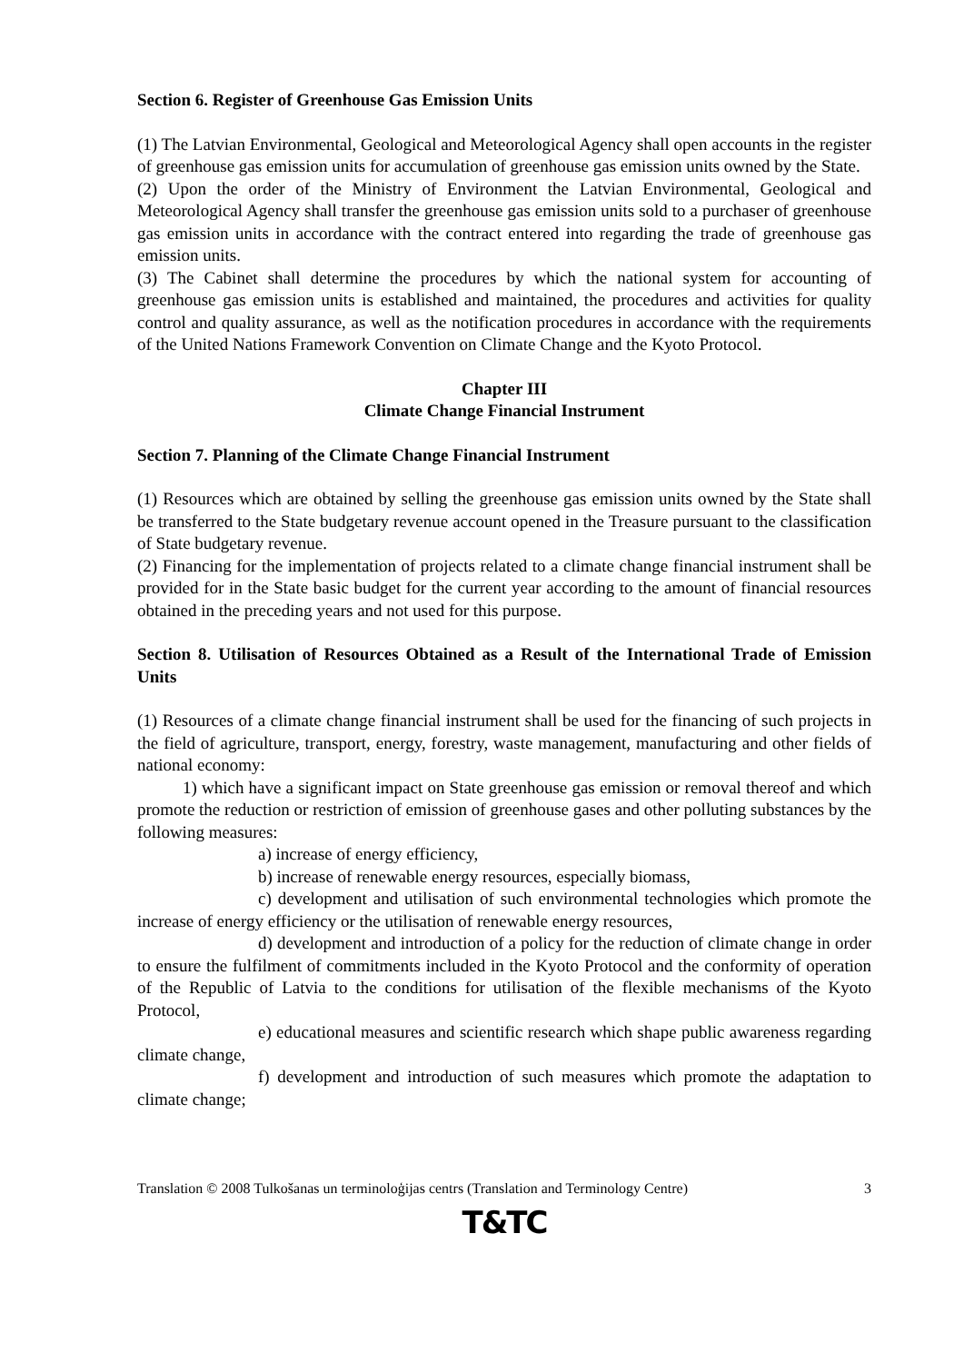Section 6. Register of Greenhouse Gas Emission Units
(1) The Latvian Environmental, Geological and Meteorological Agency shall open accounts in the register of greenhouse gas emission units for accumulation of greenhouse gas emission units owned by the State.
(2) Upon the order of the Ministry of Environment the Latvian Environmental, Geological and Meteorological Agency shall transfer the greenhouse gas emission units sold to a purchaser of greenhouse gas emission units in accordance with the contract entered into regarding the trade of greenhouse gas emission units.
(3) The Cabinet shall determine the procedures by which the national system for accounting of greenhouse gas emission units is established and maintained, the procedures and activities for quality control and quality assurance, as well as the notification procedures in accordance with the requirements of the United Nations Framework Convention on Climate Change and the Kyoto Protocol.
Chapter III
Climate Change Financial Instrument
Section 7. Planning of the Climate Change Financial Instrument
(1) Resources which are obtained by selling the greenhouse gas emission units owned by the State shall be transferred to the State budgetary revenue account opened in the Treasure pursuant to the classification of State budgetary revenue.
(2) Financing for the implementation of projects related to a climate change financial instrument shall be provided for in the State basic budget for the current year according to the amount of financial resources obtained in the preceding years and not used for this purpose.
Section 8. Utilisation of Resources Obtained as a Result of the International Trade of Emission Units
(1) Resources of a climate change financial instrument shall be used for the financing of such projects in the field of agriculture, transport, energy, forestry, waste management, manufacturing and other fields of national economy:
1) which have a significant impact on State greenhouse gas emission or removal thereof and which promote the reduction or restriction of emission of greenhouse gases and other polluting substances by the following measures:
a) increase of energy efficiency,
b) increase of renewable energy resources, especially biomass,
c) development and utilisation of such environmental technologies which promote the increase of energy efficiency or the utilisation of renewable energy resources,
d) development and introduction of a policy for the reduction of climate change in order to ensure the fulfilment of commitments included in the Kyoto Protocol and the conformity of operation of the Republic of Latvia to the conditions for utilisation of the flexible mechanisms of the Kyoto Protocol,
e) educational measures and scientific research which shape public awareness regarding climate change,
f) development and introduction of such measures which promote the adaptation to climate change;
Translation © 2008 Tulkošanas un terminoloģijas centrs (Translation and Terminology Centre) 3
T&TC